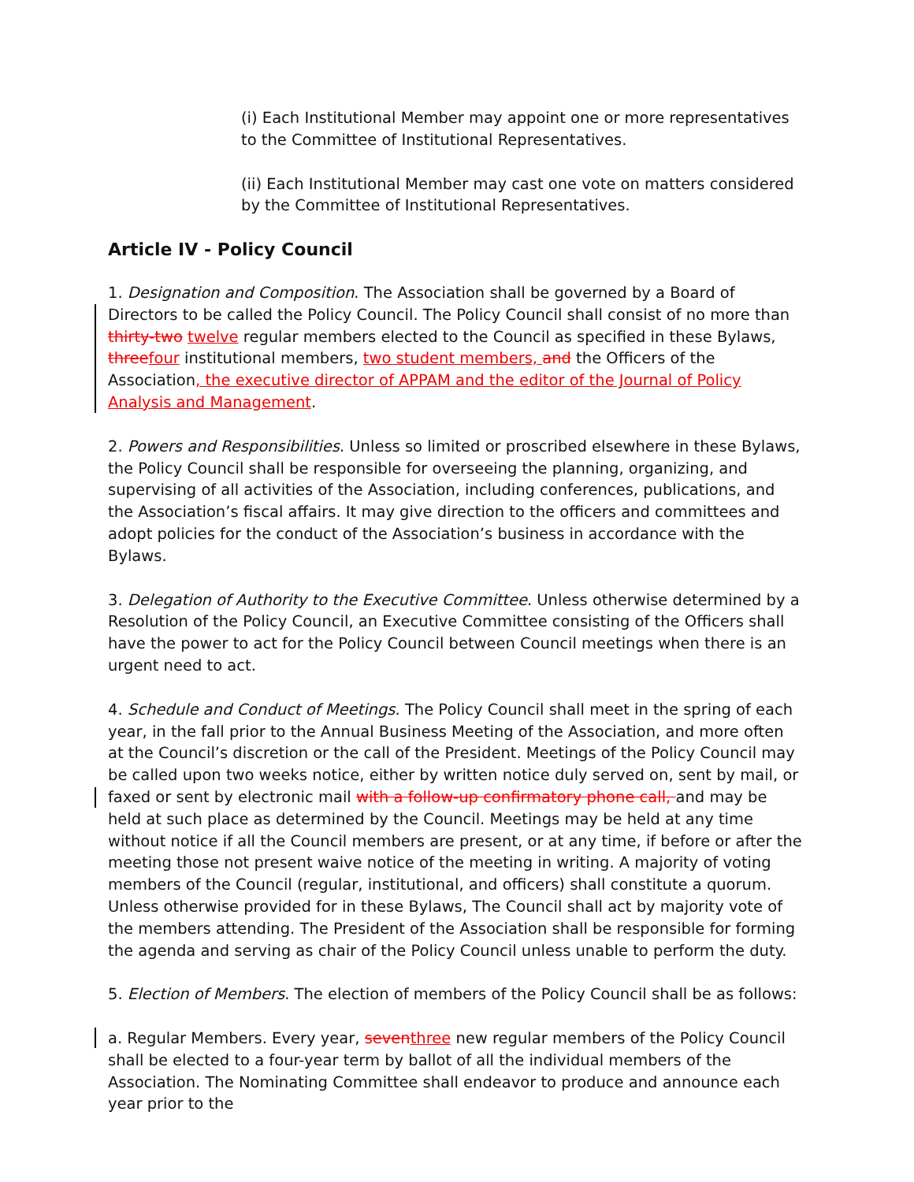(i) Each Institutional Member may appoint one or more representatives to the Committee of Institutional Representatives.
(ii) Each Institutional Member may cast one vote on matters considered by the Committee of Institutional Representatives.
Article IV - Policy Council
1. Designation and Composition. The Association shall be governed by a Board of Directors to be called the Policy Council. The Policy Council shall consist of no more than thirty-two twelve regular members elected to the Council as specified in these Bylaws, threefour institutional members, two student members, and the Officers of the Association, the executive director of APPAM and the editor of the Journal of Policy Analysis and Management.
2. Powers and Responsibilities. Unless so limited or proscribed elsewhere in these Bylaws, the Policy Council shall be responsible for overseeing the planning, organizing, and supervising of all activities of the Association, including conferences, publications, and the Association’s fiscal affairs. It may give direction to the officers and committees and adopt policies for the conduct of the Association’s business in accordance with the Bylaws.
3. Delegation of Authority to the Executive Committee. Unless otherwise determined by a Resolution of the Policy Council, an Executive Committee consisting of the Officers shall have the power to act for the Policy Council between Council meetings when there is an urgent need to act.
4. Schedule and Conduct of Meetings. The Policy Council shall meet in the spring of each year, in the fall prior to the Annual Business Meeting of the Association, and more often at the Council’s discretion or the call of the President. Meetings of the Policy Council may be called upon two weeks notice, either by written notice duly served on, sent by mail, or faxed or sent by electronic mail with a follow-up confirmatory phone call, and may be held at such place as determined by the Council. Meetings may be held at any time without notice if all the Council members are present, or at any time, if before or after the meeting those not present waive notice of the meeting in writing. A majority of voting members of the Council (regular, institutional, and officers) shall constitute a quorum. Unless otherwise provided for in these Bylaws, The Council shall act by majority vote of the members attending. The President of the Association shall be responsible for forming the agenda and serving as chair of the Policy Council unless unable to perform the duty.
5. Election of Members. The election of members of the Policy Council shall be as follows:
a. Regular Members. Every year, seventhree new regular members of the Policy Council shall be elected to a four-year term by ballot of all the individual members of the Association. The Nominating Committee shall endeavor to produce and announce each year prior to the